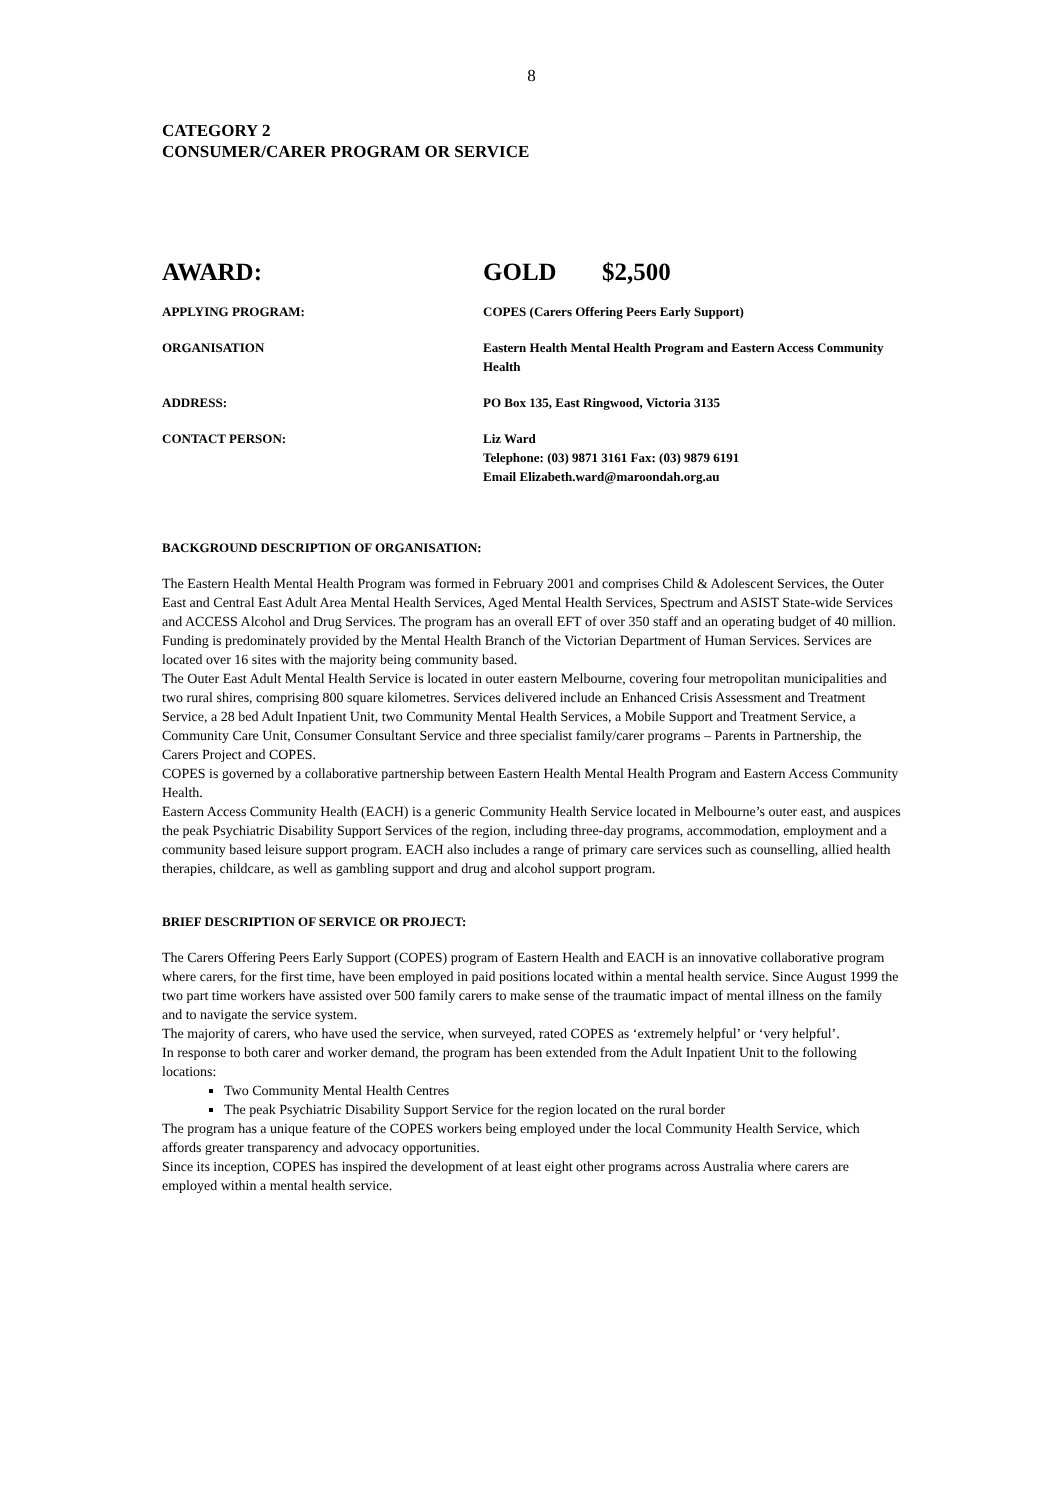8
CATEGORY 2
CONSUMER/CARER PROGRAM OR SERVICE
AWARD: GOLD $2,500
APPLYING PROGRAM: COPES (Carers Offering Peers Early Support)
ORGANISATION Eastern Health Mental Health Program and Eastern Access Community Health
ADDRESS: PO Box 135, East Ringwood, Victoria 3135
CONTACT PERSON: Liz Ward
Telephone: (03) 9871 3161 Fax: (03) 9879 6191
Email Elizabeth.ward@maroondah.org.au
BACKGROUND DESCRIPTION OF ORGANISATION:
The Eastern Health Mental Health Program was formed in February 2001 and comprises Child & Adolescent Services, the Outer East and Central East Adult Area Mental Health Services, Aged Mental Health Services, Spectrum and ASIST State-wide Services and ACCESS Alcohol and Drug Services. The program has an overall EFT of over 350 staff and an operating budget of 40 million. Funding is predominately provided by the Mental Health Branch of the Victorian Department of Human Services. Services are located over 16 sites with the majority being community based.
The Outer East Adult Mental Health Service is located in outer eastern Melbourne, covering four metropolitan municipalities and two rural shires, comprising 800 square kilometres. Services delivered include an Enhanced Crisis Assessment and Treatment Service, a 28 bed Adult Inpatient Unit, two Community Mental Health Services, a Mobile Support and Treatment Service, a Community Care Unit, Consumer Consultant Service and three specialist family/carer programs – Parents in Partnership, the Carers Project and COPES.
COPES is governed by a collaborative partnership between Eastern Health Mental Health Program and Eastern Access Community Health.
Eastern Access Community Health (EACH) is a generic Community Health Service located in Melbourne’s outer east, and auspices the peak Psychiatric Disability Support Services of the region, including three-day programs, accommodation, employment and a community based leisure support program. EACH also includes a range of primary care services such as counselling, allied health therapies, childcare, as well as gambling support and drug and alcohol support program.
BRIEF DESCRIPTION OF SERVICE OR PROJECT:
The Carers Offering Peers Early Support (COPES) program of Eastern Health and EACH is an innovative collaborative program where carers, for the first time, have been employed in paid positions located within a mental health service. Since August 1999 the two part time workers have assisted over 500 family carers to make sense of the traumatic impact of mental illness on the family and to navigate the service system.
The majority of carers, who have used the service, when surveyed, rated COPES as ‘extremely helpful’ or ‘very helpful’.
In response to both carer and worker demand, the program has been extended from the Adult Inpatient Unit to the following locations:
Two Community Mental Health Centres
The peak Psychiatric Disability Support Service for the region located on the rural border
The program has a unique feature of the COPES workers being employed under the local Community Health Service, which affords greater transparency and advocacy opportunities.
Since its inception, COPES has inspired the development of at least eight other programs across Australia where carers are employed within a mental health service.